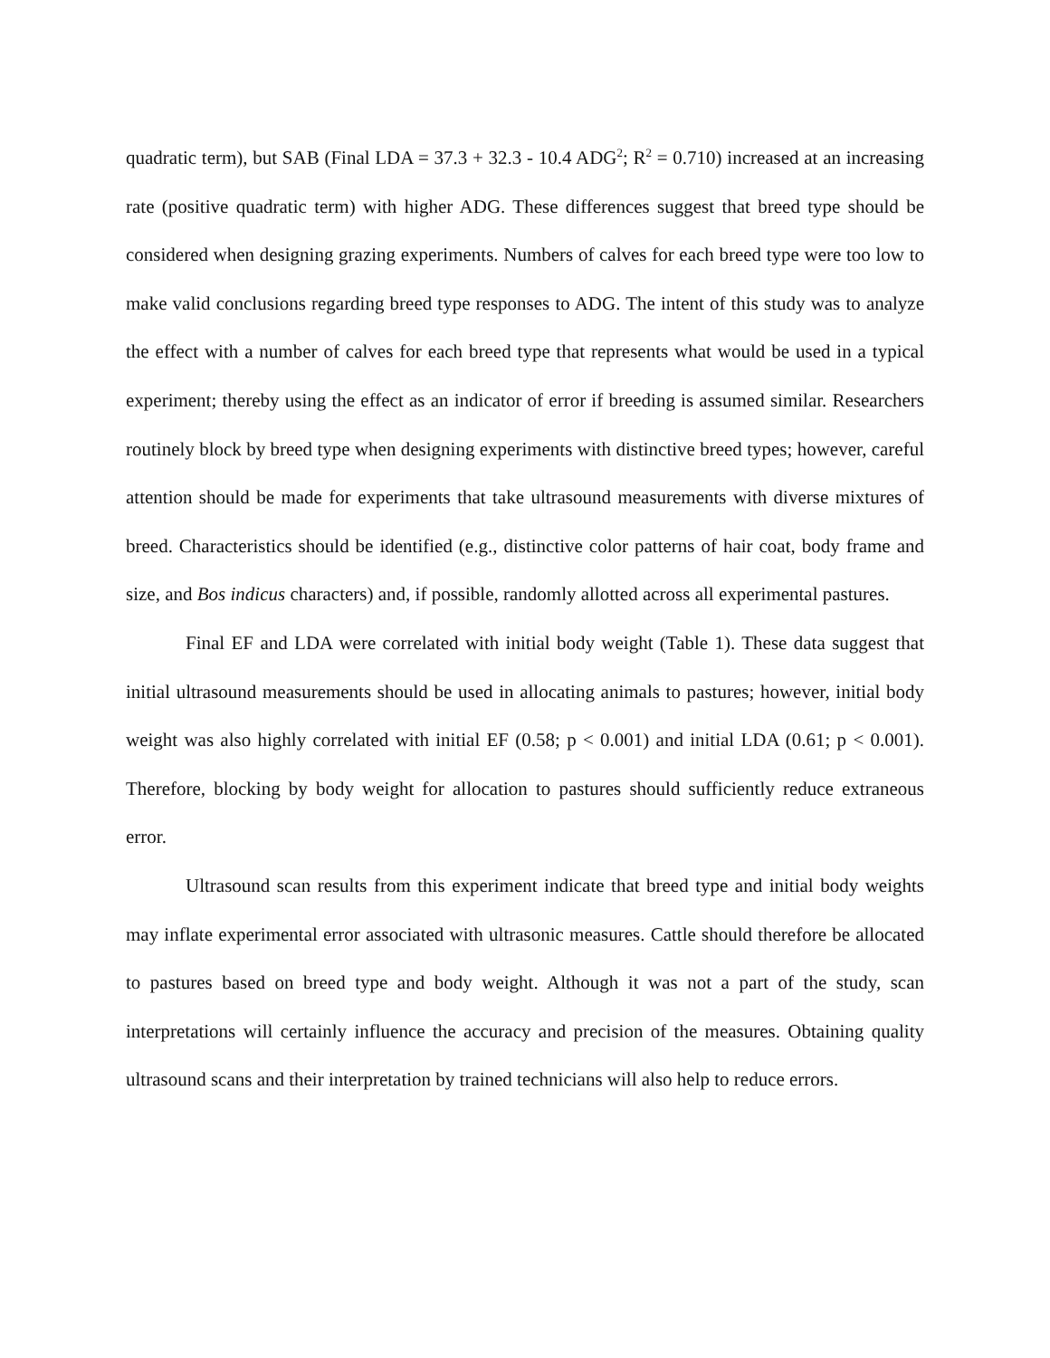quadratic term), but SAB (Final LDA = 37.3 + 32.3 - 10.4 ADG<sup>2</sup>; R<sup>2</sup> = 0.710) increased at an increasing rate (positive quadratic term) with higher ADG. These differences suggest that breed type should be considered when designing grazing experiments. Numbers of calves for each breed type were too low to make valid conclusions regarding breed type responses to ADG. The intent of this study was to analyze the effect with a number of calves for each breed type that represents what would be used in a typical experiment; thereby using the effect as an indicator of error if breeding is assumed similar. Researchers routinely block by breed type when designing experiments with distinctive breed types; however, careful attention should be made for experiments that take ultrasound measurements with diverse mixtures of breed. Characteristics should be identified (e.g., distinctive color patterns of hair coat, body frame and size, and Bos indicus characters) and, if possible, randomly allotted across all experimental pastures.
Final EF and LDA were correlated with initial body weight (Table 1). These data suggest that initial ultrasound measurements should be used in allocating animals to pastures; however, initial body weight was also highly correlated with initial EF (0.58; p < 0.001) and initial LDA (0.61; p < 0.001). Therefore, blocking by body weight for allocation to pastures should sufficiently reduce extraneous error.
Ultrasound scan results from this experiment indicate that breed type and initial body weights may inflate experimental error associated with ultrasonic measures. Cattle should therefore be allocated to pastures based on breed type and body weight. Although it was not a part of the study, scan interpretations will certainly influence the accuracy and precision of the measures. Obtaining quality ultrasound scans and their interpretation by trained technicians will also help to reduce errors.